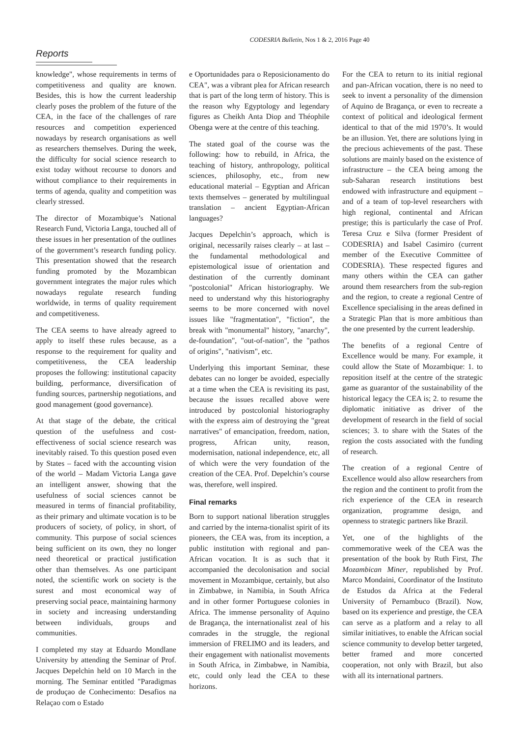CODESRIA Bulletin, Nos 1 & 2, 2016 Page 40
Reports
knowledge", whose requirements in terms of competitiveness and quality are known. Besides, this is how the current leadership clearly poses the problem of the future of the CEA, in the face of the challenges of rare resources and competition experienced nowadays by research organisations as well as researchers themselves. During the week, the difficulty for social science research to exist today without recourse to donors and without compliance to their requirements in terms of agenda, quality and competition was clearly stressed.
The director of Mozambique’s National Research Fund, Victoria Langa, touched all of these issues in her presentation of the outlines of the government’s research funding policy. This presentation showed that the research funding promoted by the Mozambican government integrates the major rules which nowadays regulate research funding worldwide, in terms of quality requirement and competitiveness.
The CEA seems to have already agreed to apply to itself these rules because, as a response to the requirement for quality and competitiveness, the CEA leadership proposes the following: institutional capacity building, performance, diversification of funding sources, partnership negotiations, and good management (good governance).
At that stage of the debate, the critical question of the usefulness and cost-effectiveness of social science research was inevitably raised. To this question posed even by States – faced with the accounting vision of the world – Madam Victoria Langa gave an intelligent answer, showing that the usefulness of social sciences cannot be measured in terms of financial profitability, as their primary and ultimate vocation is to be producers of society, of policy, in short, of community. This purpose of social sciences being sufficient on its own, they no longer need theoretical or practical justification other than themselves. As one participant noted, the scientific work on society is the surest and most economical way of preserving social peace, maintaining harmony in society and increasing understanding between individuals, groups and communities.
I completed my stay at Eduardo Mondlane University by attending the Seminar of Prof. Jacques Depelchin held on 10 March in the morning. The Seminar entitled "Paradigmas de produçao de Conhecimento: Desafios na Relaçao com o Estado
e Oportunidades para o Reposicionamento do CEA", was a vibrant plea for African research that is part of the long term of history. This is the reason why Egyptology and legendary figures as Cheikh Anta Diop and Théophile Obenga were at the centre of this teaching.
The stated goal of the course was the following: how to rebuild, in Africa, the teaching of history, anthropology, political sciences, philosophy, etc., from new educational material – Egyptian and African texts themselves – generated by multilingual translation – ancient Egyptian-African languages?
Jacques Depelchin’s approach, which is original, necessarily raises clearly – at last – the fundamental methodological and epistemological issue of orientation and destination of the currently dominant "postcolonial" African historiography. We need to understand why this historiography seems to be more concerned with novel issues like "fragmentation", "fiction", the break with "monumental" history, "anarchy", de-foundation", "out-of-nation", the "pathos of origins", "nativism", etc.
Underlying this important Seminar, these debates can no longer be avoided, especially at a time when the CEA is revisiting its past, because the issues recalled above were introduced by postcolonial historiography with the express aim of destroying the "great narratives" of emancipation, freedom, nation, progress, African unity, reason, modernisation, national independence, etc, all of which were the very foundation of the creation of the CEA. Prof. Depelchin’s course was, therefore, well inspired.
Final remarks
Born to support national liberation struggles and carried by the interna-tionalist spirit of its pioneers, the CEA was, from its inception, a public institution with regional and pan-African vocation. It is as such that it accompanied the decolonisation and social movement in Mozambique, certainly, but also in Zimbabwe, in Namibia, in South Africa and in other former Portuguese colonies in Africa. The immense personality of Aquino de Bragança, the internationalist zeal of his comrades in the struggle, the regional immersion of FRELIMO and its leaders, and their engagement with nationalist movements in South Africa, in Zimbabwe, in Namibia, etc, could only lead the CEA to these horizons.
For the CEA to return to its initial regional and pan-African vocation, there is no need to seek to invent a personality of the dimension of Aquino de Bragança, or even to recreate a context of political and ideological ferment identical to that of the mid 1970’s. It would be an illusion. Yet, there are solutions lying in the precious achievements of the past. These solutions are mainly based on the existence of infrastructure – the CEA being among the sub-Saharan research institutions best endowed with infrastructure and equipment – and of a team of top-level researchers with high regional, continental and African prestige; this is particularly the case of Prof. Teresa Cruz e Silva (former President of CODESRIA) and Isabel Casimiro (current member of the Executive Committee of CODESRIA). These respected figures and many others within the CEA can gather around them researchers from the sub-region and the region, to create a regional Centre of Excellence specialising in the areas defined in a Strategic Plan that is more ambitious than the one presented by the current leadership.
The benefits of a regional Centre of Excellence would be many. For example, it could allow the State of Mozambique: 1. to reposition itself at the centre of the strategic game as guarantor of the sustainability of the historical legacy the CEA is; 2. to resume the diplomatic initiative as driver of the development of research in the field of social sciences; 3. to share with the States of the region the costs associated with the funding of research.
The creation of a regional Centre of Excellence would also allow researchers from the region and the continent to profit from the rich experience of the CEA in research organization, programme design, and openness to strategic partners like Brazil.
Yet, one of the highlights of the commemorative week of the CEA was the presentation of the book by Ruth First, The Mozambican Miner, republished by Prof. Marco Mondaini, Coordinator of the Instituto de Estudos da Africa at the Federal University of Pernambuco (Brazil). Now, based on its experience and prestige, the CEA can serve as a platform and a relay to all similar initiatives, to enable the African social science community to develop better targeted, better framed and more concerted cooperation, not only with Brazil, but also with all its international partners.